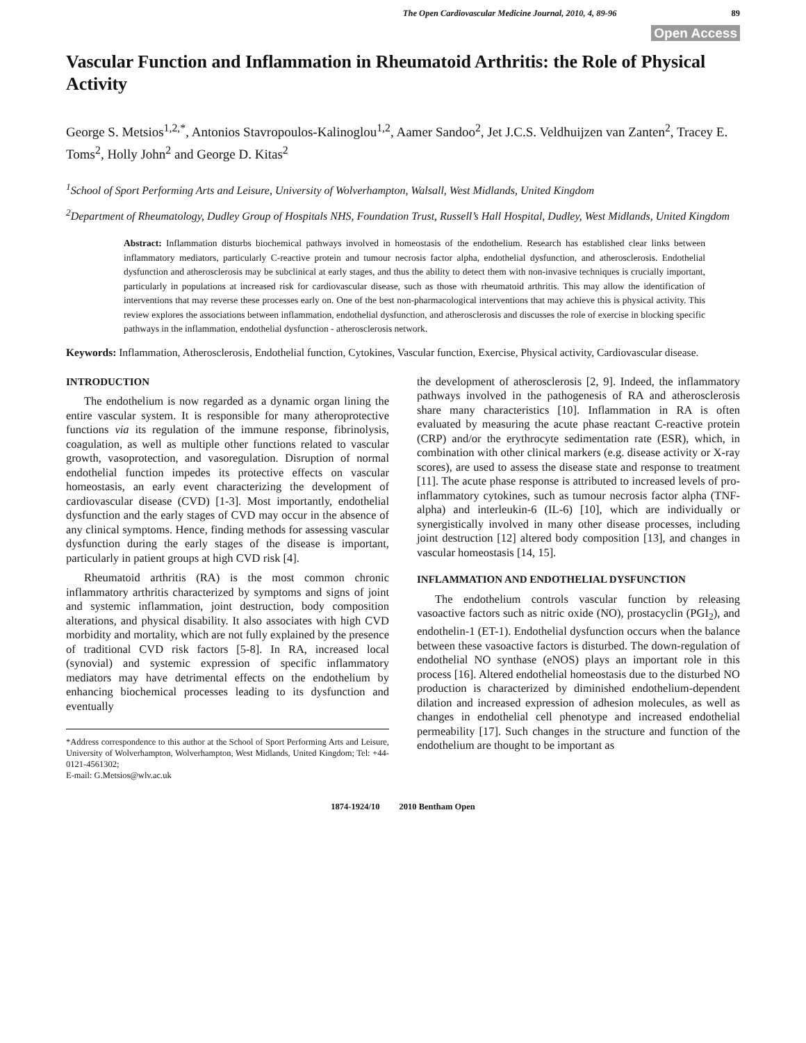The Open Cardiovascular Medicine Journal, 2010, 4, 89-96 89
Open Access
Vascular Function and Inflammation in Rheumatoid Arthritis: the Role of Physical Activity
George S. Metsios<sup>1,2,*</sup>, Antonios Stavropoulos-Kalinoglou<sup>1,2</sup>, Aamer Sandoo<sup>2</sup>, Jet J.C.S. Veldhuijzen van Zanten<sup>2</sup>, Tracey E. Toms<sup>2</sup>, Holly John<sup>2</sup> and George D. Kitas<sup>2</sup>
<sup>1</sup> School of Sport Performing Arts and Leisure, University of Wolverhampton, Walsall, West Midlands, United Kingdom
<sup>2</sup> Department of Rheumatology, Dudley Group of Hospitals NHS, Foundation Trust, Russell’s Hall Hospital, Dudley, West Midlands, United Kingdom
Abstract: Inflammation disturbs biochemical pathways involved in homeostasis of the endothelium. Research has established clear links between inflammatory mediators, particularly C-reactive protein and tumour necrosis factor alpha, endothelial dysfunction, and atherosclerosis. Endothelial dysfunction and atherosclerosis may be subclinical at early stages, and thus the ability to detect them with non-invasive techniques is crucially important, particularly in populations at increased risk for cardiovascular disease, such as those with rheumatoid arthritis. This may allow the identification of interventions that may reverse these processes early on. One of the best non-pharmacological interventions that may achieve this is physical activity. This review explores the associations between inflammation, endothelial dysfunction, and atherosclerosis and discusses the role of exercise in blocking specific pathways in the inflammation, endothelial dysfunction - atherosclerosis network.
Keywords: Inflammation, Atherosclerosis, Endothelial function, Cytokines, Vascular function, Exercise, Physical activity, Cardiovascular disease.
INTRODUCTION
The endothelium is now regarded as a dynamic organ lining the entire vascular system. It is responsible for many atheroprotective functions via its regulation of the immune response, fibrinolysis, coagulation, as well as multiple other functions related to vascular growth, vasoprotection, and vasoregulation. Disruption of normal endothelial function impedes its protective effects on vascular homeostasis, an early event characterizing the development of cardiovascular disease (CVD) [1-3]. Most importantly, endothelial dysfunction and the early stages of CVD may occur in the absence of any clinical symptoms. Hence, finding methods for assessing vascular dysfunction during the early stages of the disease is important, particularly in patient groups at high CVD risk [4].
Rheumatoid arthritis (RA) is the most common chronic inflammatory arthritis characterized by symptoms and signs of joint and systemic inflammation, joint destruction, body composition alterations, and physical disability. It also associates with high CVD morbidity and mortality, which are not fully explained by the presence of traditional CVD risk factors [5-8]. In RA, increased local (synovial) and systemic expression of specific inflammatory mediators may have detrimental effects on the endothelium by enhancing biochemical processes leading to its dysfunction and eventually
*Address correspondence to this author at the School of Sport Performing Arts and Leisure, University of Wolverhampton, Wolverhampton, West Midlands, United Kingdom; Tel: +44-0121-4561302;
E-mail: G.Metsios@wlv.ac.uk
the development of atherosclerosis [2, 9]. Indeed, the inflammatory pathways involved in the pathogenesis of RA and atherosclerosis share many characteristics [10]. Inflammation in RA is often evaluated by measuring the acute phase reactant C-reactive protein (CRP) and/or the erythrocyte sedimentation rate (ESR), which, in combination with other clinical markers (e.g. disease activity or X-ray scores), are used to assess the disease state and response to treatment [11]. The acute phase response is attributed to increased levels of pro-inflammatory cytokines, such as tumour necrosis factor alpha (TNF-alpha) and interleukin-6 (IL-6) [10], which are individually or synergistically involved in many other disease processes, including joint destruction [12] altered body composition [13], and changes in vascular homeostasis [14, 15].
INFLAMMATION AND ENDOTHELIAL DYSFUNCTION
The endothelium controls vascular function by releasing vasoactive factors such as nitric oxide (NO), prostacyclin (PGI<sub>2</sub>), and endothelin-1 (ET-1). Endothelial dysfunction occurs when the balance between these vasoactive factors is disturbed. The down-regulation of endothelial NO synthase (eNOS) plays an important role in this process [16]. Altered endothelial homeostasis due to the disturbed NO production is characterized by diminished endothelium-dependent dilation and increased expression of adhesion molecules, as well as changes in endothelial cell phenotype and increased endothelial permeability [17]. Such changes in the structure and function of the endothelium are thought to be important as
1874-1924/10 2010 Bentham Open